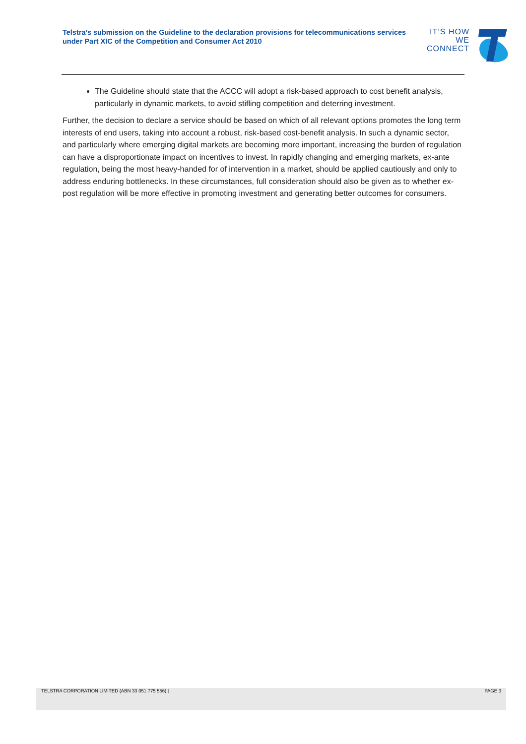Telstra’s submission on the Guideline to the declaration provisions for telecommunications services under Part XIC of the Competition and Consumer Act 2010
IT’S HOW
WE CONNECT
The Guideline should state that the ACCC will adopt a risk-based approach to cost benefit analysis, particularly in dynamic markets, to avoid stifling competition and deterring investment.
Further, the decision to declare a service should be based on which of all relevant options promotes the long term interests of end users, taking into account a robust, risk-based cost-benefit analysis. In such a dynamic sector, and particularly where emerging digital markets are becoming more important, increasing the burden of regulation can have a disproportionate impact on incentives to invest. In rapidly changing and emerging markets, ex-ante regulation, being the most heavy-handed for of intervention in a market, should be applied cautiously and only to address enduring bottlenecks. In these circumstances, full consideration should also be given as to whether ex-post regulation will be more effective in promoting investment and generating better outcomes for consumers.
TELSTRA CORPORATION LIMITED (ABN 33 051 775 556) | PAGE 3